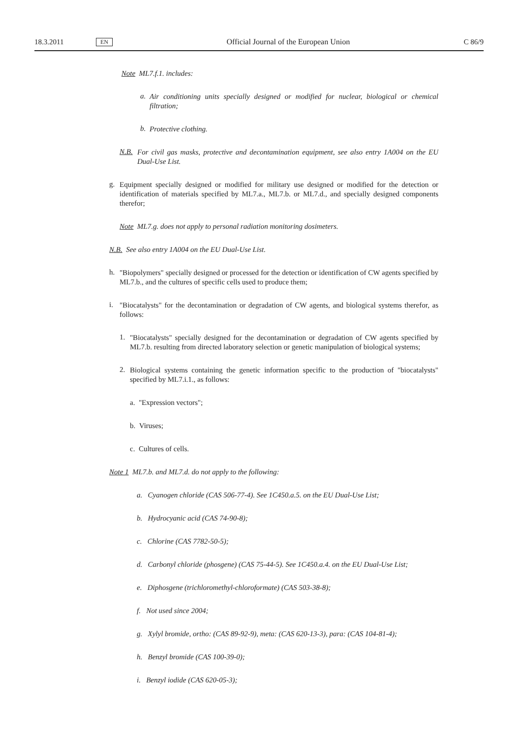18.3.2011 EN Official Journal of the European Union C 86/9
Note ML7.f.1. includes:
a.
Air conditioning units specially designed or modified for nuclear, biological or chemical filtration;
b.
Protective clothing.
N.B.
For civil gas masks, protective and decontamination equipment, see also entry 1A004 on the EU Dual-Use List.
g.
Equipment specially designed or modified for military use designed or modified for the detection or identification of materials specified by ML7.a., ML7.b. or ML7.d., and specially designed components therefor;
Note ML7.g. does not apply to personal radiation monitoring dosimeters.
N.B. See also entry 1A004 on the EU Dual-Use List.
h.
"Biopolymers" specially designed or processed for the detection or identification of CW agents specified by ML7.b., and the cultures of specific cells used to produce them;
i.
"Biocatalysts" for the decontamination or degradation of CW agents, and biological systems therefor, as follows:
1.
"Biocatalysts" specially designed for the decontamination or degradation of CW agents specified by ML7.b. resulting from directed laboratory selection or genetic manipulation of biological systems;
2.
Biological systems containing the genetic information specific to the production of "biocatalysts" specified by ML7.i.1., as follows:
a. "Expression vectors";
b. Viruses;
c. Cultures of cells.
Note 1 ML7.b. and ML7.d. do not apply to the following:
a. Cyanogen chloride (CAS 506-77-4). See 1C450.a.5. on the EU Dual-Use List;
b. Hydrocyanic acid (CAS 74-90-8);
c. Chlorine (CAS 7782-50-5);
d. Carbonyl chloride (phosgene) (CAS 75-44-5). See 1C450.a.4. on the EU Dual-Use List;
e. Diphosgene (trichloromethyl-chloroformate) (CAS 503-38-8);
f. Not used since 2004;
g. Xylyl bromide, ortho: (CAS 89-92-9), meta: (CAS 620-13-3), para: (CAS 104-81-4);
h. Benzyl bromide (CAS 100-39-0);
i. Benzyl iodide (CAS 620-05-3);